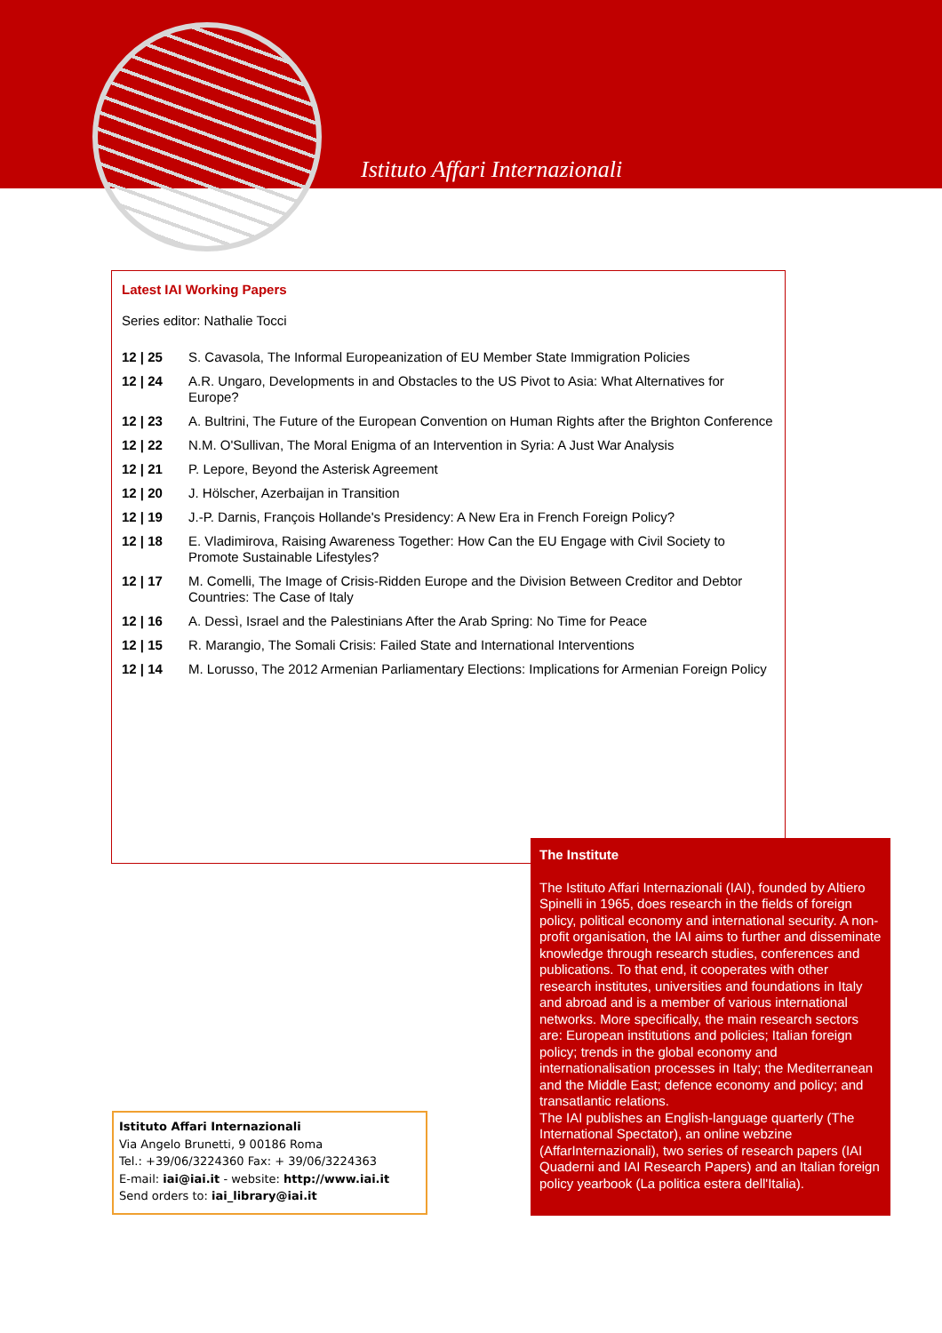Istituto Affari Internazionali
Latest IAI Working Papers
Series editor: Nathalie Tocci
12 | 25 S. Cavasola, The Informal Europeanization of EU Member State Immigration Policies
12 | 24 A.R. Ungaro, Developments in and Obstacles to the US Pivot to Asia: What Alternatives for Europe?
12 | 23 A. Bultrini, The Future of the European Convention on Human Rights after the Brighton Conference
12 | 22 N.M. O'Sullivan, The Moral Enigma of an Intervention in Syria: A Just War Analysis
12 | 21 P. Lepore, Beyond the Asterisk Agreement
12 | 20 J. Hölscher, Azerbaijan in Transition
12 | 19 J.-P. Darnis, François Hollande's Presidency: A New Era in French Foreign Policy?
12 | 18 E. Vladimirova, Raising Awareness Together: How Can the EU Engage with Civil Society to Promote Sustainable Lifestyles?
12 | 17 M. Comelli, The Image of Crisis-Ridden Europe and the Division Between Creditor and Debtor Countries: The Case of Italy
12 | 16 A. Dessì, Israel and the Palestinians After the Arab Spring: No Time for Peace
12 | 15 R. Marangio, The Somali Crisis: Failed State and International Interventions
12 | 14 M. Lorusso, The 2012 Armenian Parliamentary Elections: Implications for Armenian Foreign Policy
The Institute
The Istituto Affari Internazionali (IAI), founded by Altiero Spinelli in 1965, does research in the fields of foreign policy, political economy and international security. A non-profit organisation, the IAI aims to further and disseminate knowledge through research studies, conferences and publications. To that end, it cooperates with other research institutes, universities and foundations in Italy and abroad and is a member of various international networks. More specifically, the main research sectors are: European institutions and policies; Italian foreign policy; trends in the global economy and internationalisation processes in Italy; the Mediterranean and the Middle East; defence economy and policy; and transatlantic relations.
The IAI publishes an English-language quarterly (The International Spectator), an online webzine (AffarInternazionali), two series of research papers (IAI Quaderni and IAI Research Papers) and an Italian foreign policy yearbook (La politica estera dell'Italia).
Istituto Affari Internazionali
Via Angelo Brunetti, 9 00186 Roma
Tel.: +39/06/3224360 Fax: + 39/06/3224363
E-mail: iai@iai.it - website: http://www.iai.it
Send orders to: iai_library@iai.it